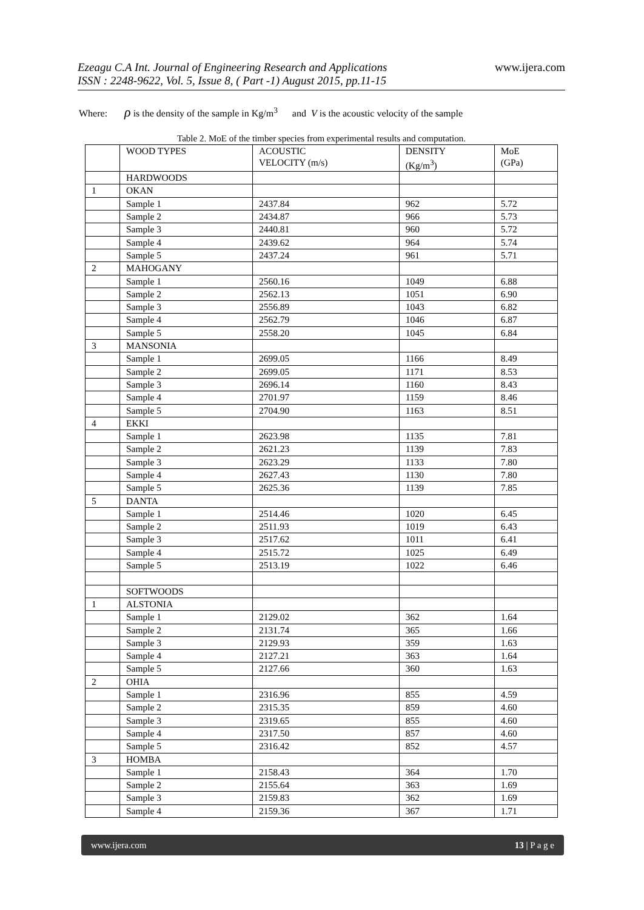www.ijera.com
Ezeagu C.A Int. Journal of Engineering Research and Applications
ISSN : 2248-9622, Vol. 5, Issue 8, ( Part -1) August 2015, pp.11-15
Where: ρ is the density of the sample in Kg/m<sup>3</sup> and V is the acoustic velocity of the sample
Table 2. MoE of the timber species from experimental results and computation.
| | WOOD TYPES | ACOUSTIC VELOCITY (m/s) | DENSITY (Kg/m<sup>3</sup>) | MoE (GPa) |
| --- | --- | --- | --- | --- |
| | HARDWOODS | | | |
| 1 | OKAN | | | |
| | Sample 1 | 2437.84 | 962 | 5.72 |
| | Sample 2 | 2434.87 | 966 | 5.73 |
| | Sample 3 | 2440.81 | 960 | 5.72 |
| | Sample 4 | 2439.62 | 964 | 5.74 |
| | Sample 5 | 2437.24 | 961 | 5.71 |
| 2 | MAHOGANY | | | |
| | Sample 1 | 2560.16 | 1049 | 6.88 |
| | Sample 2 | 2562.13 | 1051 | 6.90 |
| | Sample 3 | 2556.89 | 1043 | 6.82 |
| | Sample 4 | 2562.79 | 1046 | 6.87 |
| | Sample 5 | 2558.20 | 1045 | 6.84 |
| 3 | MANSONIA | | | |
| | Sample 1 | 2699.05 | 1166 | 8.49 |
| | Sample 2 | 2699.05 | 1171 | 8.53 |
| | Sample 3 | 2696.14 | 1160 | 8.43 |
| | Sample 4 | 2701.97 | 1159 | 8.46 |
| | Sample 5 | 2704.90 | 1163 | 8.51 |
| 4 | EKKI | | | |
| | Sample 1 | 2623.98 | 1135 | 7.81 |
| | Sample 2 | 2621.23 | 1139 | 7.83 |
| | Sample 3 | 2623.29 | 1133 | 7.80 |
| | Sample 4 | 2627.43 | 1130 | 7.80 |
| | Sample 5 | 2625.36 | 1139 | 7.85 |
| 5 | DANTA | | | |
| | Sample 1 | 2514.46 | 1020 | 6.45 |
| | Sample 2 | 2511.93 | 1019 | 6.43 |
| | Sample 3 | 2517.62 | 1011 | 6.41 |
| | Sample 4 | 2515.72 | 1025 | 6.49 |
| | Sample 5 | 2513.19 | 1022 | 6.46 |
| | SOFTWOODS | | | |
| 1 | ALSTONIA | | | |
| | Sample 1 | 2129.02 | 362 | 1.64 |
| | Sample 2 | 2131.74 | 365 | 1.66 |
| | Sample 3 | 2129.93 | 359 | 1.63 |
| | Sample 4 | 2127.21 | 363 | 1.64 |
| | Sample 5 | 2127.66 | 360 | 1.63 |
| 2 | OHIA | | | |
| | Sample 1 | 2316.96 | 855 | 4.59 |
| | Sample 2 | 2315.35 | 859 | 4.60 |
| | Sample 3 | 2319.65 | 855 | 4.60 |
| | Sample 4 | 2317.50 | 857 | 4.60 |
| | Sample 5 | 2316.42 | 852 | 4.57 |
| 3 | HOMBA | | | |
| | Sample 1 | 2158.43 | 364 | 1.70 |
| | Sample 2 | 2155.64 | 363 | 1.69 |
| | Sample 3 | 2159.83 | 362 | 1.69 |
| | Sample 4 | 2159.36 | 367 | 1.71 |
www.ijera.com 13 | P a g e